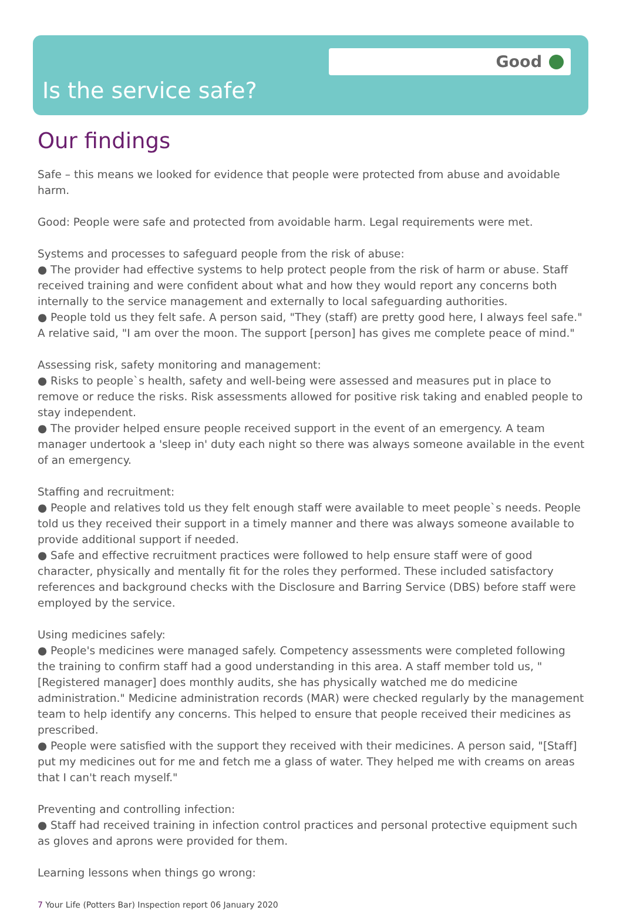Good
Is the service safe?
Our findings
Safe – this means we looked for evidence that people were protected from abuse and avoidable harm.
Good: People were safe and protected from avoidable harm. Legal requirements were met.
Systems and processes to safeguard people from the risk of abuse:
● The provider had effective systems to help protect people from the risk of harm or abuse. Staff received training and were confident about what and how they would report any concerns both internally to the service management and externally to local safeguarding authorities.
● People told us they felt safe. A person said, "They (staff) are pretty good here, I always feel safe." A relative said, "I am over the moon. The support [person] has gives me complete peace of mind."
Assessing risk, safety monitoring and management:
● Risks to people`s health, safety and well-being were assessed and measures put in place to remove or reduce the risks. Risk assessments allowed for positive risk taking and enabled people to stay independent.
● The provider helped ensure people received support in the event of an emergency. A team manager undertook a 'sleep in' duty each night so there was always someone available in the event of an emergency.
Staffing and recruitment:
● People and relatives told us they felt enough staff were available to meet people`s needs. People told us they received their support in a timely manner and there was always someone available to provide additional support if needed.
● Safe and effective recruitment practices were followed to help ensure staff were of good character, physically and mentally fit for the roles they performed. These included satisfactory references and background checks with the Disclosure and Barring Service (DBS) before staff were employed by the service.
Using medicines safely:
● People's medicines were managed safely. Competency assessments were completed following the training to confirm staff had a good understanding in this area. A staff member told us, "[Registered manager] does monthly audits, she has physically watched me do medicine administration." Medicine administration records (MAR) were checked regularly by the management team to help identify any concerns. This helped to ensure that people received their medicines as prescribed.
● People were satisfied with the support they received with their medicines. A person said, "[Staff] put my medicines out for me and fetch me a glass of water. They helped me with creams on areas that I can't reach myself."
Preventing and controlling infection:
● Staff had received training in infection control practices and personal protective equipment such as gloves and aprons were provided for them.
Learning lessons when things go wrong:
7 Your Life (Potters Bar) Inspection report 06 January 2020